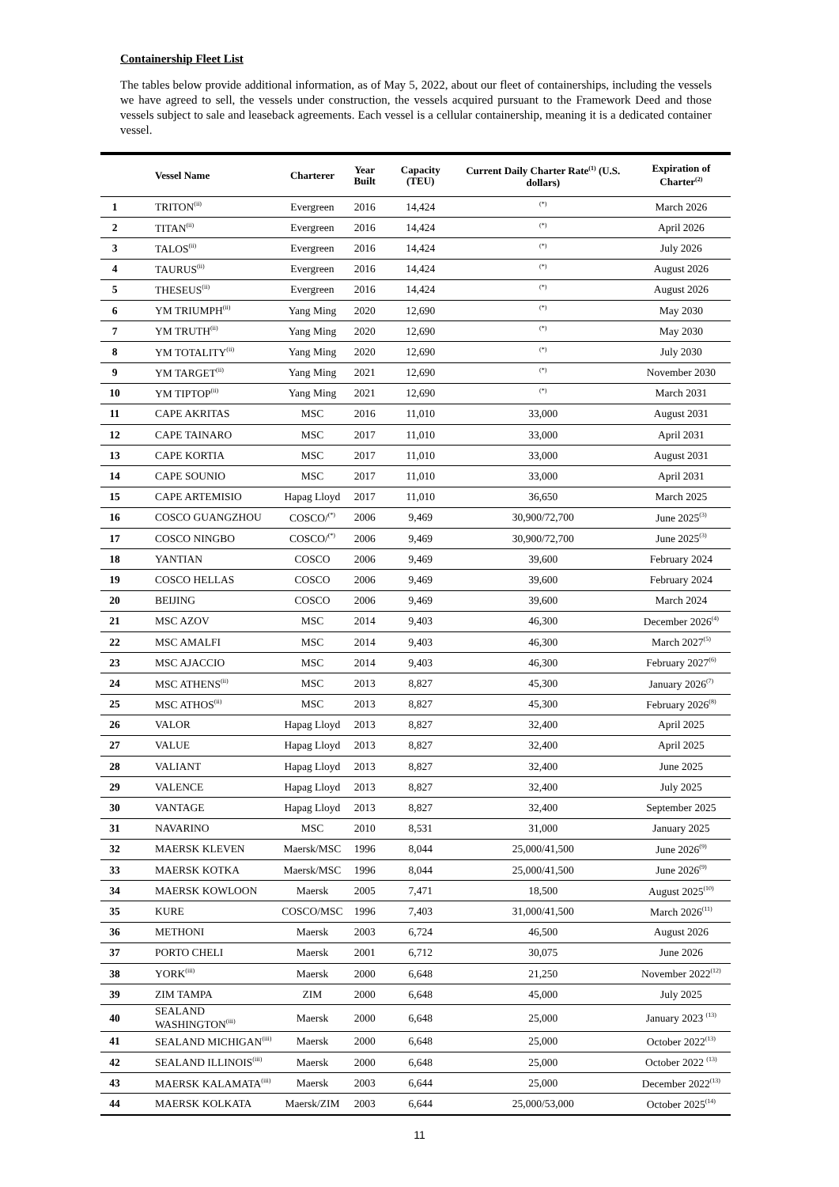Containership Fleet List
The tables below provide additional information, as of May 5, 2022, about our fleet of containerships, including the vessels we have agreed to sell, the vessels under construction, the vessels acquired pursuant to the Framework Deed and those vessels subject to sale and leaseback agreements. Each vessel is a cellular containership, meaning it is a dedicated container vessel.
| | Vessel Name | Charterer | Year Built | Capacity (TEU) | Current Daily Charter Rate<sup>(1)</sup> (U.S. dollars) | Expiration of Charter<sup>(2)</sup> |
| --- | --- | --- | --- | --- | --- | --- |
| 1 | TRITON<sup>(ii)</sup> | Evergreen | 2016 | 14,424 | <sup>(*)</sup> | March 2026 |
| 2 | TITAN<sup>(ii)</sup> | Evergreen | 2016 | 14,424 | <sup>(*)</sup> | April 2026 |
| 3 | TALOS<sup>(ii)</sup> | Evergreen | 2016 | 14,424 | <sup>(*)</sup> | July 2026 |
| 4 | TAURUS<sup>(ii)</sup> | Evergreen | 2016 | 14,424 | <sup>(*)</sup> | August 2026 |
| 5 | THESEUS<sup>(ii)</sup> | Evergreen | 2016 | 14,424 | <sup>(*)</sup> | August 2026 |
| 6 | YM TRIUMPH<sup>(ii)</sup> | Yang Ming | 2020 | 12,690 | <sup>(*)</sup> | May 2030 |
| 7 | YM TRUTH<sup>(ii)</sup> | Yang Ming | 2020 | 12,690 | <sup>(*)</sup> | May 2030 |
| 8 | YM TOTALITY<sup>(ii)</sup> | Yang Ming | 2020 | 12,690 | <sup>(*)</sup> | July 2030 |
| 9 | YM TARGET<sup>(ii)</sup> | Yang Ming | 2021 | 12,690 | <sup>(*)</sup> | November 2030 |
| 10 | YM TIPTOP<sup>(ii)</sup> | Yang Ming | 2021 | 12,690 | <sup>(*)</sup> | March 2031 |
| 11 | CAPE AKRITAS | MSC | 2016 | 11,010 | 33,000 | August 2031 |
| 12 | CAPE TAINARO | MSC | 2017 | 11,010 | 33,000 | April 2031 |
| 13 | CAPE KORTIA | MSC | 2017 | 11,010 | 33,000 | August 2031 |
| 14 | CAPE SOUNIO | MSC | 2017 | 11,010 | 33,000 | April 2031 |
| 15 | CAPE ARTEMISIO | Hapag Lloyd | 2017 | 11,010 | 36,650 | March 2025 |
| 16 | COSCO GUANGZHOU | COSCO/<sup>(*)</sup> | 2006 | 9,469 | 30,900/72,700 | June 2025<sup>(3)</sup> |
| 17 | COSCO NINGBO | COSCO/<sup>(*)</sup> | 2006 | 9,469 | 30,900/72,700 | June 2025<sup>(3)</sup> |
| 18 | YANTIAN | COSCO | 2006 | 9,469 | 39,600 | February 2024 |
| 19 | COSCO HELLAS | COSCO | 2006 | 9,469 | 39,600 | February 2024 |
| 20 | BEIJING | COSCO | 2006 | 9,469 | 39,600 | March 2024 |
| 21 | MSC AZOV | MSC | 2014 | 9,403 | 46,300 | December 2026<sup>(4)</sup> |
| 22 | MSC AMALFI | MSC | 2014 | 9,403 | 46,300 | March 2027<sup>(5)</sup> |
| 23 | MSC AJACCIO | MSC | 2014 | 9,403 | 46,300 | February 2027<sup>(6)</sup> |
| 24 | MSC ATHENS<sup>(ii)</sup> | MSC | 2013 | 8,827 | 45,300 | January 2026<sup>(7)</sup> |
| 25 | MSC ATHOS<sup>(ii)</sup> | MSC | 2013 | 8,827 | 45,300 | February 2026<sup>(8)</sup> |
| 26 | VALOR | Hapag Lloyd | 2013 | 8,827 | 32,400 | April 2025 |
| 27 | VALUE | Hapag Lloyd | 2013 | 8,827 | 32,400 | April 2025 |
| 28 | VALIANT | Hapag Lloyd | 2013 | 8,827 | 32,400 | June 2025 |
| 29 | VALENCE | Hapag Lloyd | 2013 | 8,827 | 32,400 | July 2025 |
| 30 | VANTAGE | Hapag Lloyd | 2013 | 8,827 | 32,400 | September 2025 |
| 31 | NAVARINO | MSC | 2010 | 8,531 | 31,000 | January 2025 |
| 32 | MAERSK KLEVEN | Maersk/MSC | 1996 | 8,044 | 25,000/41,500 | June 2026<sup>(9)</sup> |
| 33 | MAERSK KOTKA | Maersk/MSC | 1996 | 8,044 | 25,000/41,500 | June 2026<sup>(9)</sup> |
| 34 | MAERSK KOWLOON | Maersk | 2005 | 7,471 | 18,500 | August 2025<sup>(10)</sup> |
| 35 | KURE | COSCO/MSC | 1996 | 7,403 | 31,000/41,500 | March 2026<sup>(11)</sup> |
| 36 | METHONI | Maersk | 2003 | 6,724 | 46,500 | August 2026 |
| 37 | PORTO CHELI | Maersk | 2001 | 6,712 | 30,075 | June 2026 |
| 38 | YORK<sup>(iii)</sup> | Maersk | 2000 | 6,648 | 21,250 | November 2022<sup>(12)</sup> |
| 39 | ZIM TAMPA | ZIM | 2000 | 6,648 | 45,000 | July 2025 |
| 40 | SEALAND WASHINGTON<sup>(iii)</sup> | Maersk | 2000 | 6,648 | 25,000 | January 2023 <sup>(13)</sup> |
| 41 | SEALAND MICHIGAN<sup>(iii)</sup> | Maersk | 2000 | 6,648 | 25,000 | October 2022<sup>(13)</sup> |
| 42 | SEALAND ILLINOIS<sup>(iii)</sup> | Maersk | 2000 | 6,648 | 25,000 | October 2022 <sup>(13)</sup> |
| 43 | MAERSK KALAMATA<sup>(iii)</sup> | Maersk | 2003 | 6,644 | 25,000 | December 2022<sup>(13)</sup> |
| 44 | MAERSK KOLKATA | Maersk/ZIM | 2003 | 6,644 | 25,000/53,000 | October 2025<sup>(14)</sup> |
11